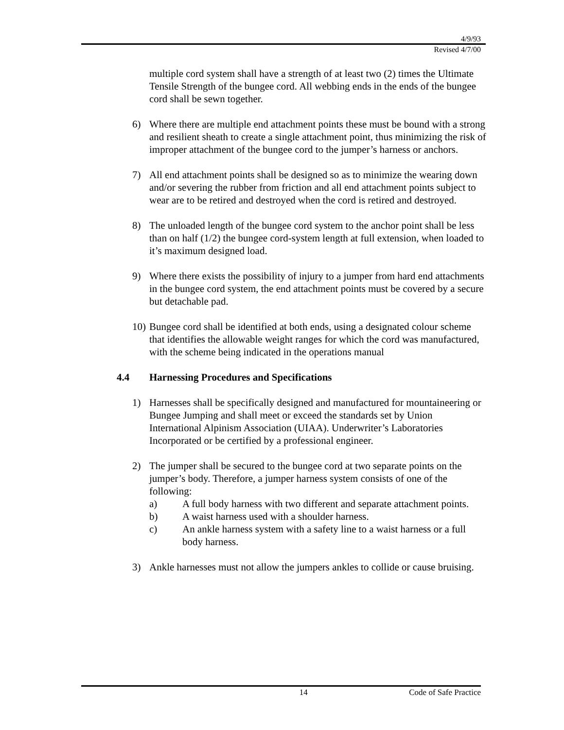4/9/93
Revised 4/7/00
multiple cord system shall have a strength of at least two (2) times the Ultimate Tensile Strength of the bungee cord. All webbing ends in the ends of the bungee cord shall be sewn together.
6) Where there are multiple end attachment points these must be bound with a strong and resilient sheath to create a single attachment point, thus minimizing the risk of improper attachment of the bungee cord to the jumper’s harness or anchors.
7) All end attachment points shall be designed so as to minimize the wearing down and/or severing the rubber from friction and all end attachment points subject to wear are to be retired and destroyed when the cord is retired and destroyed.
8) The unloaded length of the bungee cord system to the anchor point shall be less than on half (1/2) the bungee cord-system length at full extension, when loaded to it’s maximum designed load.
9) Where there exists the possibility of injury to a jumper from hard end attachments in the bungee cord system, the end attachment points must be covered by a secure but detachable pad.
10) Bungee cord shall be identified at both ends, using a designated colour scheme that identifies the allowable weight ranges for which the cord was manufactured, with the scheme being indicated in the operations manual
4.4 Harnessing Procedures and Specifications
1) Harnesses shall be specifically designed and manufactured for mountaineering or Bungee Jumping and shall meet or exceed the standards set by Union International Alpinism Association (UIAA). Underwriter’s Laboratories Incorporated or be certified by a professional engineer.
2) The jumper shall be secured to the bungee cord at two separate points on the jumper’s body. Therefore, a jumper harness system consists of one of the following:
a) A full body harness with two different and separate attachment points.
b) A waist harness used with a shoulder harness.
c) An ankle harness system with a safety line to a waist harness or a full body harness.
3) Ankle harnesses must not allow the jumpers ankles to collide or cause bruising.
14 Code of Safe Practice